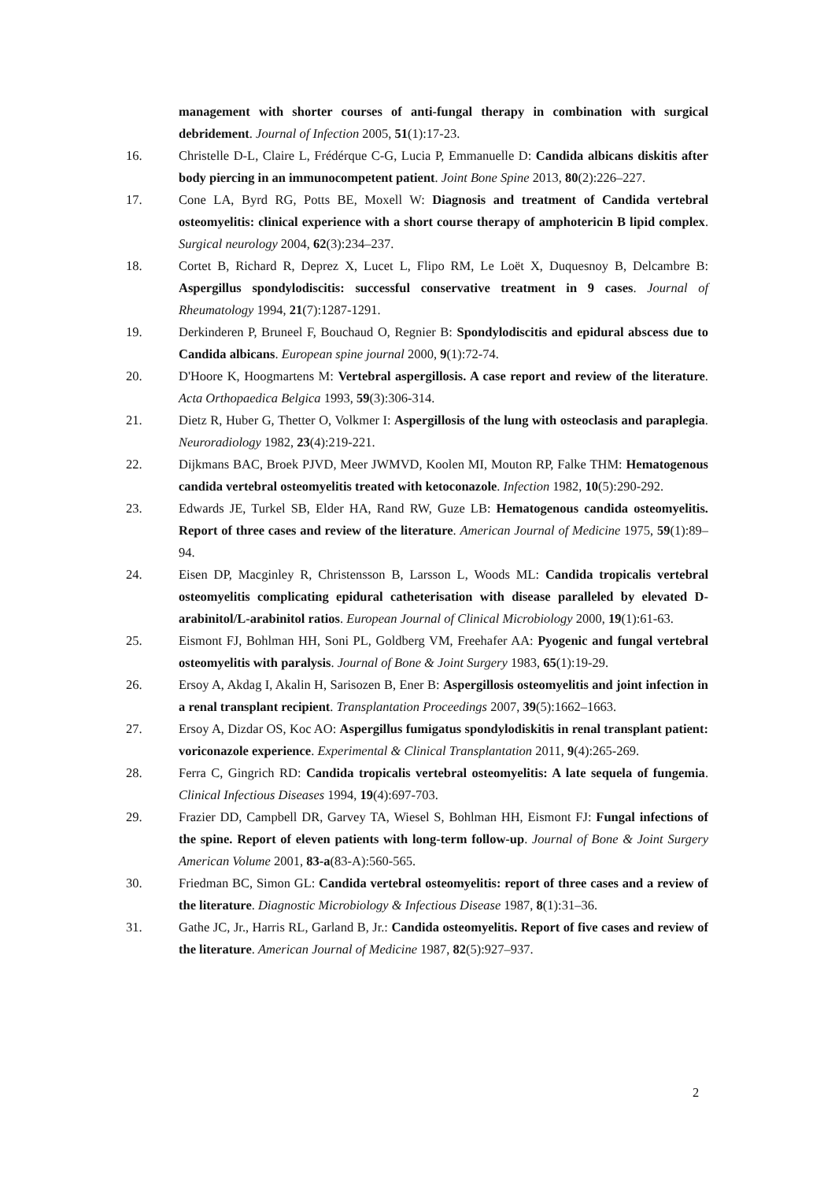management with shorter courses of anti-fungal therapy in combination with surgical debridement. Journal of Infection 2005, 51(1):17-23.
16. Christelle D-L, Claire L, Frédérque C-G, Lucia P, Emmanuelle D: Candida albicans diskitis after body piercing in an immunocompetent patient. Joint Bone Spine 2013, 80(2):226–227.
17. Cone LA, Byrd RG, Potts BE, Moxell W: Diagnosis and treatment of Candida vertebral osteomyelitis: clinical experience with a short course therapy of amphotericin B lipid complex. Surgical neurology 2004, 62(3):234–237.
18. Cortet B, Richard R, Deprez X, Lucet L, Flipo RM, Le Loët X, Duquesnoy B, Delcambre B: Aspergillus spondylodiscitis: successful conservative treatment in 9 cases. Journal of Rheumatology 1994, 21(7):1287-1291.
19. Derkinderen P, Bruneel F, Bouchaud O, Regnier B: Spondylodiscitis and epidural abscess due to Candida albicans. European spine journal 2000, 9(1):72-74.
20. D'Hoore K, Hoogmartens M: Vertebral aspergillosis. A case report and review of the literature. Acta Orthopaedica Belgica 1993, 59(3):306-314.
21. Dietz R, Huber G, Thetter O, Volkmer I: Aspergillosis of the lung with osteoclasis and paraplegia. Neuroradiology 1982, 23(4):219-221.
22. Dijkmans BAC, Broek PJVD, Meer JWMVD, Koolen MI, Mouton RP, Falke THM: Hematogenous candida vertebral osteomyelitis treated with ketoconazole. Infection 1982, 10(5):290-292.
23. Edwards JE, Turkel SB, Elder HA, Rand RW, Guze LB: Hematogenous candida osteomyelitis. Report of three cases and review of the literature. American Journal of Medicine 1975, 59(1):89–94.
24. Eisen DP, Macginley R, Christensson B, Larsson L, Woods ML: Candida tropicalis vertebral osteomyelitis complicating epidural catheterisation with disease paralleled by elevated D-arabinitol/L-arabinitol ratios. European Journal of Clinical Microbiology 2000, 19(1):61-63.
25. Eismont FJ, Bohlman HH, Soni PL, Goldberg VM, Freehafer AA: Pyogenic and fungal vertebral osteomyelitis with paralysis. Journal of Bone & Joint Surgery 1983, 65(1):19-29.
26. Ersoy A, Akdag I, Akalin H, Sarisozen B, Ener B: Aspergillosis osteomyelitis and joint infection in a renal transplant recipient. Transplantation Proceedings 2007, 39(5):1662–1663.
27. Ersoy A, Dizdar OS, Koc AO: Aspergillus fumigatus spondylodiskitis in renal transplant patient: voriconazole experience. Experimental & Clinical Transplantation 2011, 9(4):265-269.
28. Ferra C, Gingrich RD: Candida tropicalis vertebral osteomyelitis: A late sequela of fungemia. Clinical Infectious Diseases 1994, 19(4):697-703.
29. Frazier DD, Campbell DR, Garvey TA, Wiesel S, Bohlman HH, Eismont FJ: Fungal infections of the spine. Report of eleven patients with long-term follow-up. Journal of Bone & Joint Surgery American Volume 2001, 83-a(83-A):560-565.
30. Friedman BC, Simon GL: Candida vertebral osteomyelitis: report of three cases and a review of the literature. Diagnostic Microbiology & Infectious Disease 1987, 8(1):31–36.
31. Gathe JC, Jr., Harris RL, Garland B, Jr.: Candida osteomyelitis. Report of five cases and review of the literature. American Journal of Medicine 1987, 82(5):927–937.
2